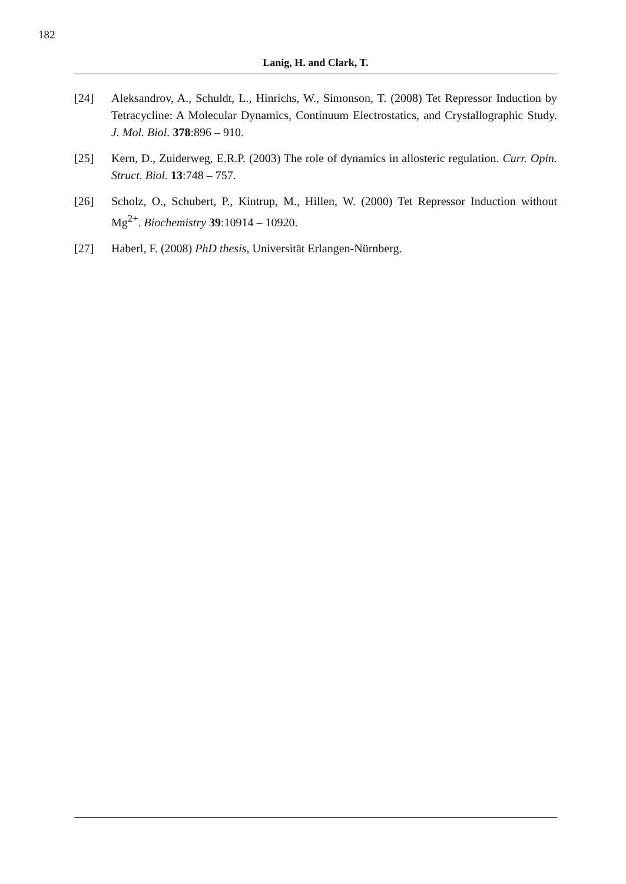182
Lanig, H. and Clark, T.
[24] Aleksandrov, A., Schuldt, L., Hinrichs, W., Simonson, T. (2008) Tet Repressor Induction by Tetracycline: A Molecular Dynamics, Continuum Electrostatics, and Crystallographic Study. J. Mol. Biol. 378:896 – 910.
[25] Kern, D., Zuiderweg, E.R.P. (2003) The role of dynamics in allosteric regulation. Curr. Opin. Struct. Biol. 13:748 – 757.
[26] Scholz, O., Schubert, P., Kintrup, M., Hillen, W. (2000) Tet Repressor Induction without Mg<sup>2+</sup>. Biochemistry 39:10914 – 10920.
[27] Haberl, F. (2008) PhD thesis, Universität Erlangen-Nürnberg.